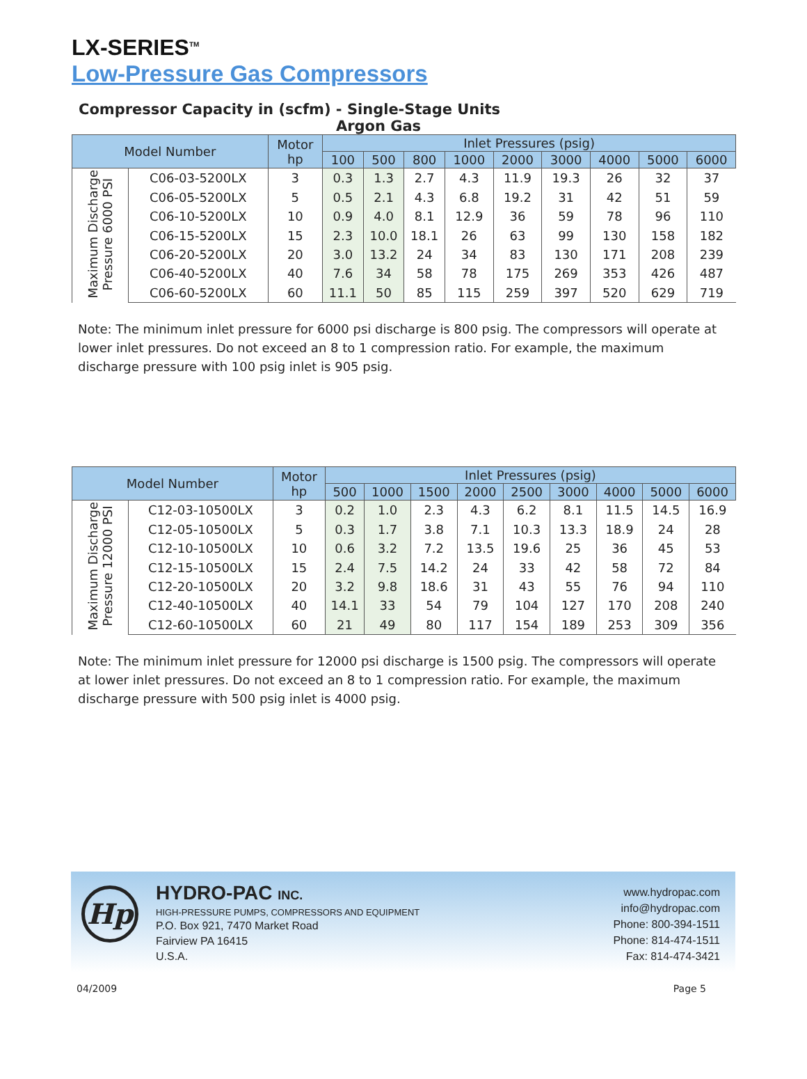LX-SERIES<sup>TM</sup>
Low-Pressure Gas Compressors
Compressor Capacity in (scfm) - Single-Stage Units
Argon Gas
| Model Number | | Motor hp | Inlet Pressures (psig) | | | | | | | | |
| --- | --- | --- | --- | --- | --- | --- | --- | --- | --- | --- | --- |
| | | | 100 | 500 | 800 | 1000 | 2000 | 3000 | 4000 | 5000 | 6000 |
| Maximum Discharge Pressure 6000 PSI | C06-03-5200LX | 3 | 0.3 | 1.3 | 2.7 | 4.3 | 11.9 | 19.3 | 26 | 32 | 37 |
| | C06-05-5200LX | 5 | 0.5 | 2.1 | 4.3 | 6.8 | 19.2 | 31 | 42 | 51 | 59 |
| | C06-10-5200LX | 10 | 0.9 | 4.0 | 8.1 | 12.9 | 36 | 59 | 78 | 96 | 110 |
| | C06-15-5200LX | 15 | 2.3 | 10.0 | 18.1 | 26 | 63 | 99 | 130 | 158 | 182 |
| | C06-20-5200LX | 20 | 3.0 | 13.2 | 24 | 34 | 83 | 130 | 171 | 208 | 239 |
| | C06-40-5200LX | 40 | 7.6 | 34 | 58 | 78 | 175 | 269 | 353 | 426 | 487 |
| | C06-60-5200LX | 60 | 11.1 | 50 | 85 | 115 | 259 | 397 | 520 | 629 | 719 |
Note: The minimum inlet pressure for 6000 psi discharge is 800 psig. The compressors will operate at lower inlet pressures. Do not exceed an 8 to 1 compression ratio. For example, the maximum discharge pressure with 100 psig inlet is 905 psig.
| Model Number | | Motor hp | Inlet Pressures (psig) | | | | | | | | |
| --- | --- | --- | --- | --- | --- | --- | --- | --- | --- | --- | --- |
| | | | 500 | 1000 | 1500 | 2000 | 2500 | 3000 | 4000 | 5000 | 6000 |
| Maximum Discharge Pressure 12000 PSI | C12-03-10500LX | 3 | 0.2 | 1.0 | 2.3 | 4.3 | 6.2 | 8.1 | 11.5 | 14.5 | 16.9 |
| | C12-05-10500LX | 5 | 0.3 | 1.7 | 3.8 | 7.1 | 10.3 | 13.3 | 18.9 | 24 | 28 |
| | C12-10-10500LX | 10 | 0.6 | 3.2 | 7.2 | 13.5 | 19.6 | 25 | 36 | 45 | 53 |
| | C12-15-10500LX | 15 | 2.4 | 7.5 | 14.2 | 24 | 33 | 42 | 58 | 72 | 84 |
| | C12-20-10500LX | 20 | 3.2 | 9.8 | 18.6 | 31 | 43 | 55 | 76 | 94 | 110 |
| | C12-40-10500LX | 40 | 14.1 | 33 | 54 | 79 | 104 | 127 | 170 | 208 | 240 |
| | C12-60-10500LX | 60 | 21 | 49 | 80 | 117 | 154 | 189 | 253 | 309 | 356 |
Note: The minimum inlet pressure for 12000 psi discharge is 1500 psig. The compressors will operate at lower inlet pressures. Do not exceed an 8 to 1 compression ratio. For example, the maximum discharge pressure with 500 psig inlet is 4000 psig.
Hp
HYDRO-PAC INC.
HIGH-PRESSURE PUMPS, COMPRESSORS AND EQUIPMENT
P.O. Box 921, 7470 Market Road
Fairview PA 16415
U.S.A.
www.hydropac.com
info@hydropac.com
Phone: 800-394-1511
Phone: 814-474-1511
Fax: 814-474-3421
04/2009 Page 5